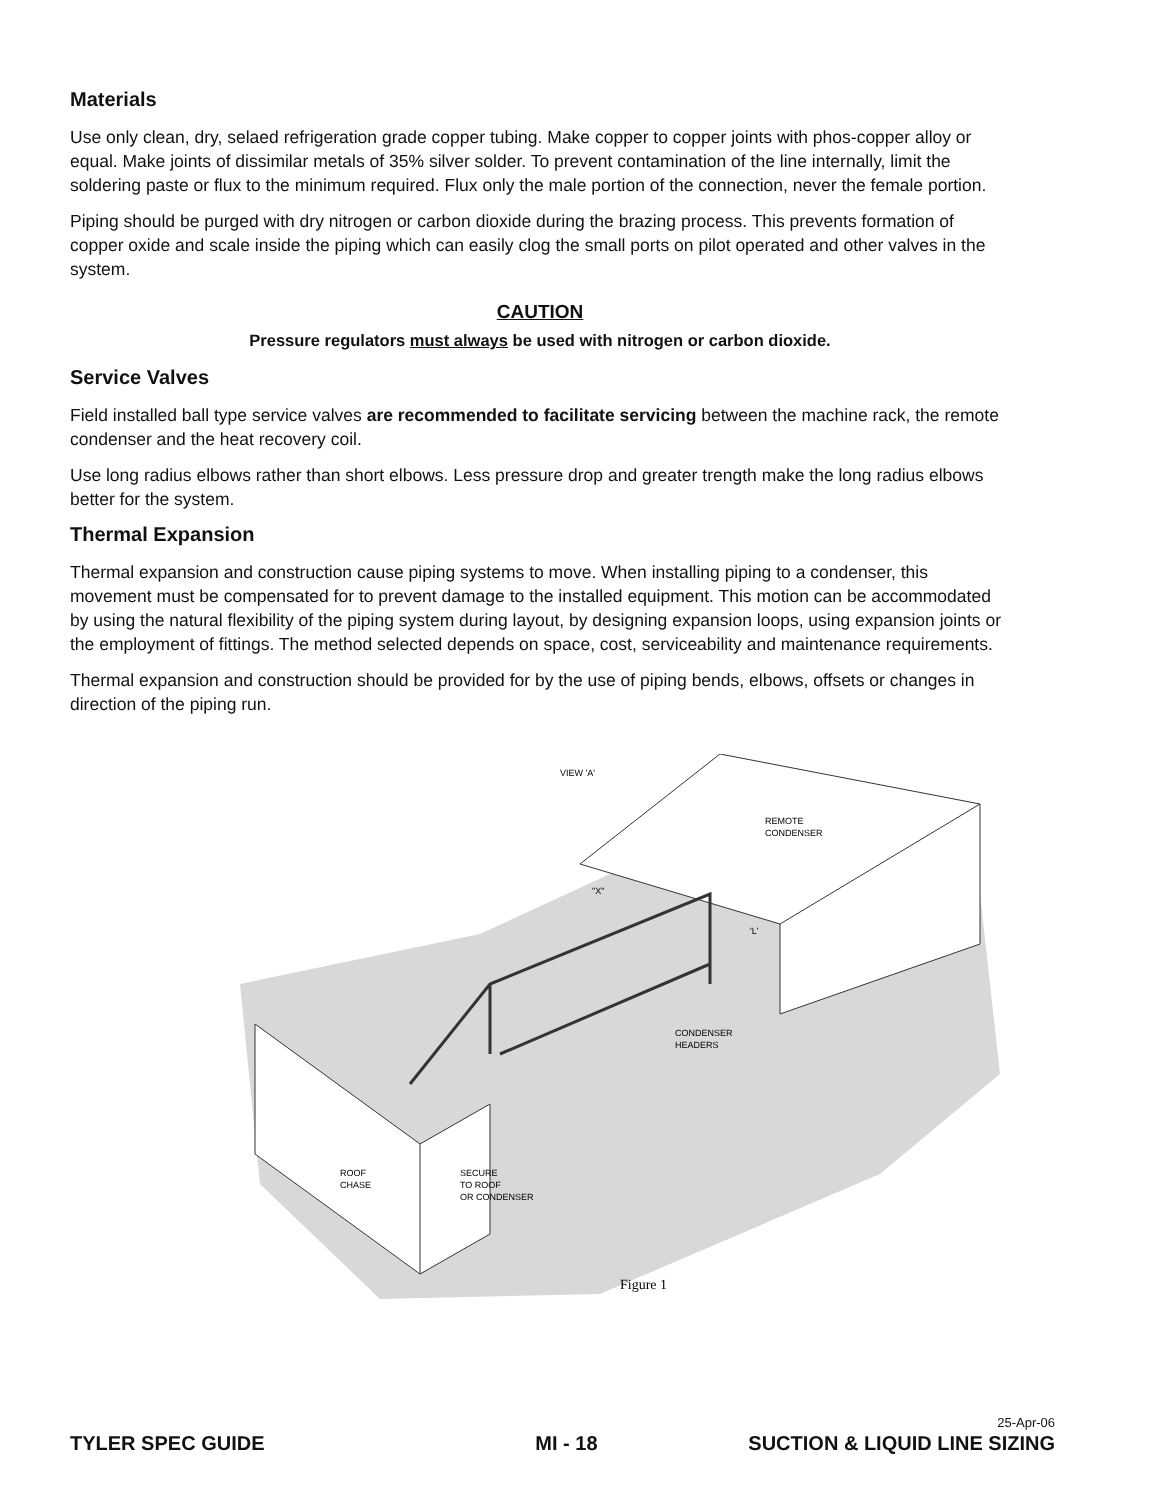Materials
Use only clean, dry, selaed refrigeration grade copper tubing. Make copper to copper joints with phos-copper alloy or equal. Make joints of dissimilar metals of 35% silver solder. To prevent contamination of the line internally, limit the soldering paste or flux to the minimum required. Flux only the male portion of the connection, never the female portion.
Piping should be purged with dry nitrogen or carbon dioxide during the brazing process. This prevents formation of copper oxide and scale inside the piping which can easily clog the small ports on pilot operated and other valves in the system.
CAUTION
Pressure regulators must always be used with nitrogen or carbon dioxide.
Service Valves
Field installed ball type service valves are recommended to facilitate servicing between the machine rack, the remote condenser and the heat recovery coil.
Use long radius elbows rather than short elbows. Less pressure drop and greater trength make the long radius elbows better for the system.
Thermal Expansion
Thermal expansion and construction cause piping systems to move. When installing piping to a condenser, this movement must be compensated for to prevent damage to the installed equipment. This motion can be accommodated by using the natural flexibility of the piping system during layout, by designing expansion loops, using expansion joints or the employment of fittings. The method selected depends on space, cost, serviceability and maintenance requirements.
Thermal expansion and construction should be provided for by the use of piping bends, elbows, offsets or changes in direction of the piping run.
VIEW 'A'
REMOTE
CONDENSER
CONDENSER
HEADERS
ROOF
CHASE
SECURE
TO ROOF
OR CONDENSER
"X"
'L'
Figure 1
25-Apr-06
TYLER SPEC GUIDE MI - 18 SUCTION & LIQUID LINE SIZING